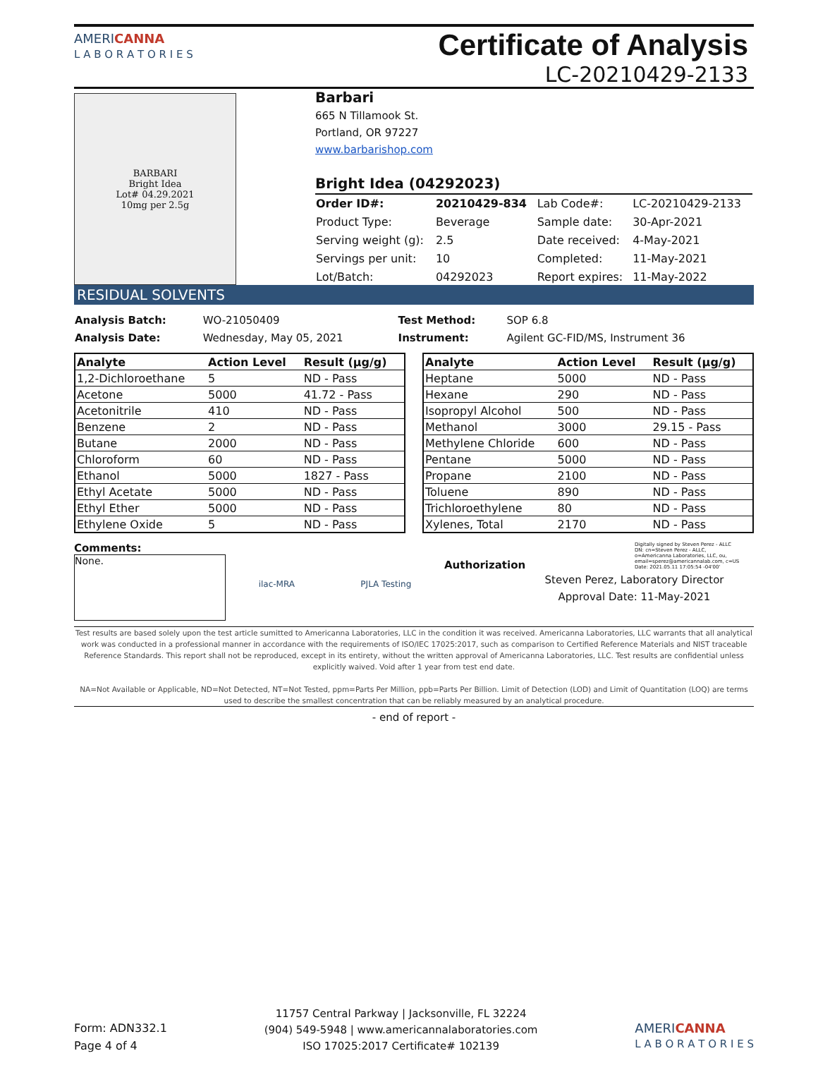AMERICANNA
L A B O R A T O R I E S
Certificate of Analysis
LC-20210429-2133
BARBARI
Bright Idea
Lot# 04.29.2021
10mg per 2.5g
Barbari
665 N Tillamook St.
Portland, OR 97227
www.barbarishop.com
Bright Idea (04292023)
| Order ID#: | 20210429-834 | Lab Code#: | LC-20210429-2133 |
| Product Type: | Beverage | Sample date: | 30-Apr-2021 |
| Serving weight (g): | 2.5 | Date received: | 4-May-2021 |
| Servings per unit: | 10 | Completed: | 11-May-2021 |
| Lot/Batch: | 04292023 | Report expires: | 11-May-2022 |
RESIDUAL SOLVENTS
| Analysis Batch: | WO-21050409 | Test Method: | SOP 6.8 |
| Analysis Date: | Wednesday, May 05, 2021 | Instrument: | Agilent GC-FID/MS, Instrument 36 |
| Analyte | Action Level | Result (µg/g) |
| --- | --- | --- |
| 1,2-Dichloroethane | 5 | ND - Pass |
| Acetone | 5000 | 41.72 - Pass |
| Acetonitrile | 410 | ND - Pass |
| Benzene | 2 | ND - Pass |
| Butane | 2000 | ND - Pass |
| Chloroform | 60 | ND - Pass |
| Ethanol | 5000 | 1827 - Pass |
| Ethyl Acetate | 5000 | ND - Pass |
| Ethyl Ether | 5000 | ND - Pass |
| Ethylene Oxide | 5 | ND - Pass |
| Analyte | Action Level | Result (µg/g) |
| --- | --- | --- |
| Heptane | 5000 | ND - Pass |
| Hexane | 290 | ND - Pass |
| Isopropyl Alcohol | 500 | ND - Pass |
| Methanol | 3000 | 29.15 - Pass |
| Methylene Chloride | 600 | ND - Pass |
| Pentane | 5000 | ND - Pass |
| Propane | 2100 | ND - Pass |
| Toluene | 890 | ND - Pass |
| Trichloroethylene | 80 | ND - Pass |
| Xylenes, Total | 2170 | ND - Pass |
Comments:
None.
ilac-MRA PJLA Testing
Authorization Digitally signed by Steven Perez - ALLC DN: cn=Steven Perez - ALLC, o=Americanna Laboratories, LLC, ou, email=sperez@americannalab.com, c=US Date: 2021.05.11 17:05:54 -04'00'
Steven Perez, Laboratory Director
Approval Date: 11-May-2021
Test results are based solely upon the test article sumitted to Americanna Laboratories, LLC in the condition it was received. Americanna Laboratories, LLC warrants that all analytical work was conducted in a professional manner in accordance with the requirements of ISO/IEC 17025:2017, such as comparison to Certified Reference Materials and NIST traceable Reference Standards. This report shall not be reproduced, except in its entirety, without the written approval of Americanna Laboratories, LLC. Test results are confidential unless explicitly waived. Void after 1 year from test end date.
NA=Not Available or Applicable, ND=Not Detected, NT=Not Tested, ppm=Parts Per Million, ppb=Parts Per Billion. Limit of Detection (LOD) and Limit of Quantitation (LOQ) are terms used to describe the smallest concentration that can be reliably measured by an analytical procedure.
- end of report -
Form: ADN332.1
Page 4 of 4
11757 Central Parkway | Jacksonville, FL 32224
(904) 549-5948 | www.americannalaboratories.com
ISO 17025:2017 Certificate# 102139
AMERICANNA
L A B O R A T O R I E S